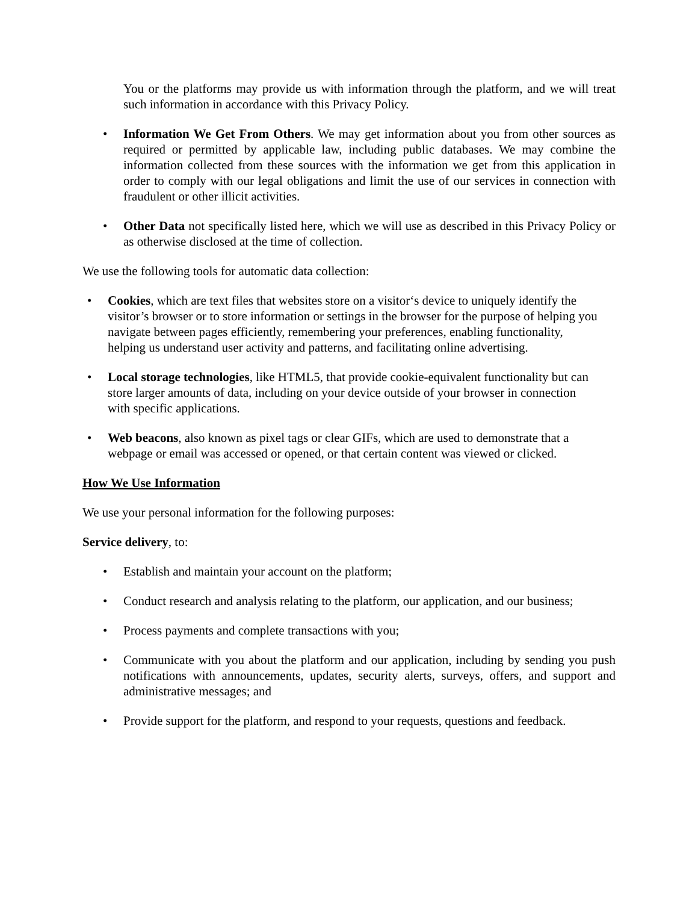You or the platforms may provide us with information through the platform, and we will treat such information in accordance with this Privacy Policy.
• Information We Get From Others. We may get information about you from other sources as required or permitted by applicable law, including public databases. We may combine the information collected from these sources with the information we get from this application in order to comply with our legal obligations and limit the use of our services in connection with fraudulent or other illicit activities.
• Other Data not specifically listed here, which we will use as described in this Privacy Policy or as otherwise disclosed at the time of collection.
We use the following tools for automatic data collection:
• Cookies, which are text files that websites store on a visitor‘s device to uniquely identify the visitor’s browser or to store information or settings in the browser for the purpose of helping you navigate between pages efficiently, remembering your preferences, enabling functionality, helping us understand user activity and patterns, and facilitating online advertising.
• Local storage technologies, like HTML5, that provide cookie-equivalent functionality but can store larger amounts of data, including on your device outside of your browser in connection with specific applications.
• Web beacons, also known as pixel tags or clear GIFs, which are used to demonstrate that a webpage or email was accessed or opened, or that certain content was viewed or clicked.
How We Use Information
We use your personal information for the following purposes:
Service delivery, to:
• Establish and maintain your account on the platform;
• Conduct research and analysis relating to the platform, our application, and our business;
• Process payments and complete transactions with you;
• Communicate with you about the platform and our application, including by sending you push notifications with announcements, updates, security alerts, surveys, offers, and support and administrative messages; and
• Provide support for the platform, and respond to your requests, questions and feedback.